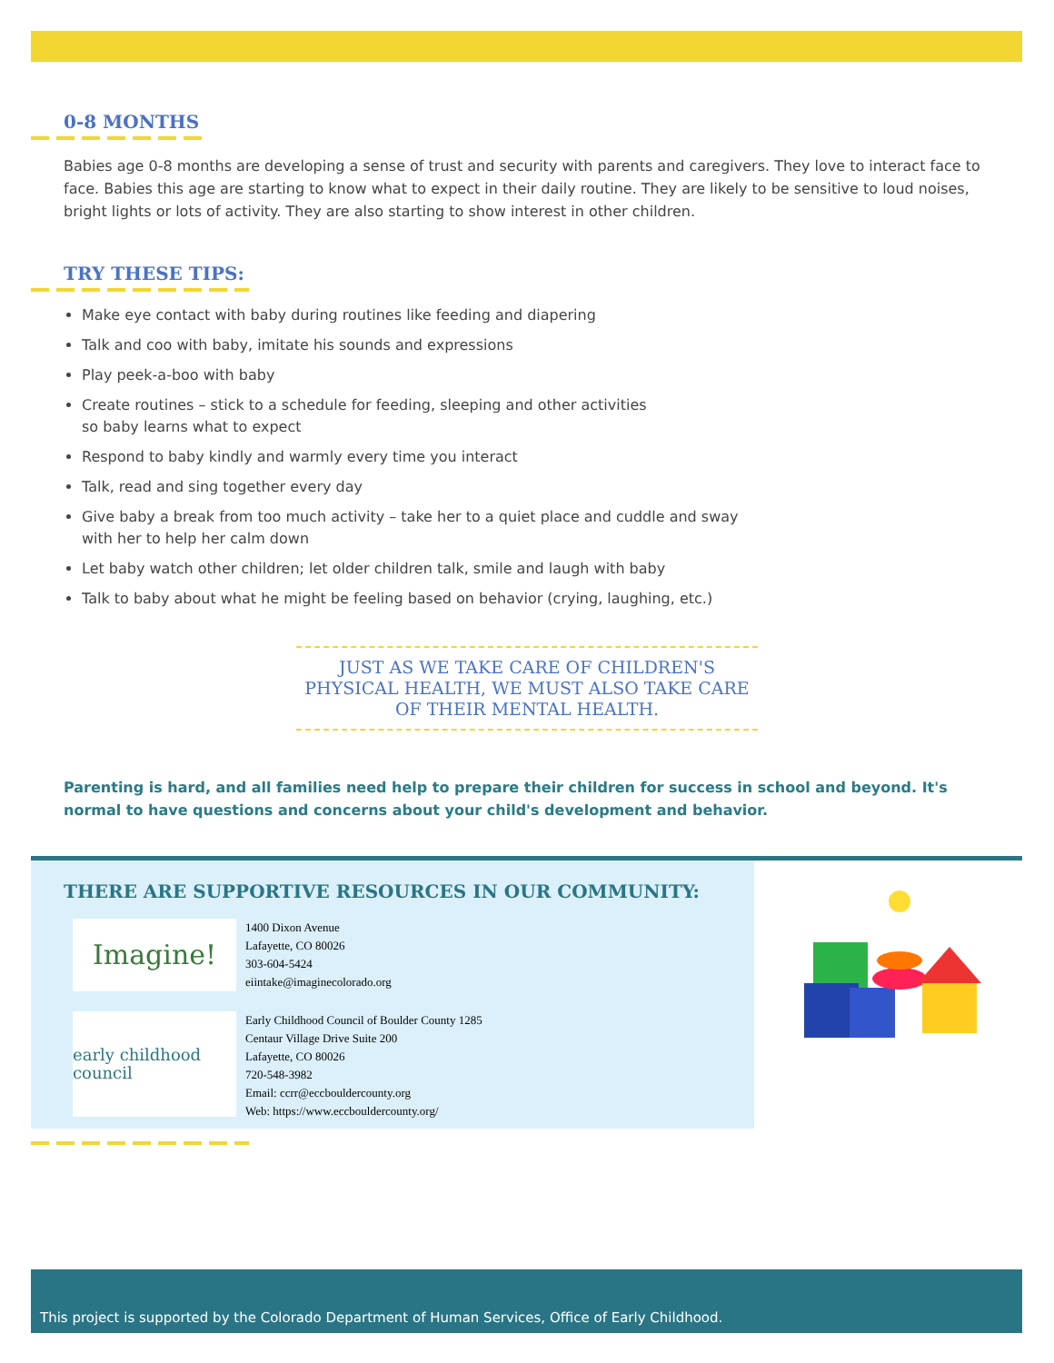0-8 MONTHS
Babies age 0-8 months are developing a sense of trust and security with parents and caregivers. They love to interact face to face. Babies this age are starting to know what to expect in their daily routine. They are likely to be sensitive to loud noises, bright lights or lots of activity. They are also starting to show interest in other children.
TRY THESE TIPS:
Make eye contact with baby during routines like feeding and diapering
Talk and coo with baby, imitate his sounds and expressions
Play peek-a-boo with baby
Create routines – stick to a schedule for feeding, sleeping and other activities
so baby learns what to expect
Respond to baby kindly and warmly every time you interact
Talk, read and sing together every day
Give baby a break from too much activity – take her to a quiet place and cuddle and sway
with her to help her calm down
Let baby watch other children; let older children talk, smile and laugh with baby
Talk to baby about what he might be feeling based on behavior (crying, laughing, etc.)
JUST AS WE TAKE CARE OF CHILDREN'S PHYSICAL HEALTH, WE MUST ALSO TAKE CARE OF THEIR MENTAL HEALTH.
Parenting is hard, and all families need help to prepare their children for success in school and beyond. It's normal to have questions and concerns about your child's development and behavior.
THERE ARE SUPPORTIVE RESOURCES IN OUR COMMUNITY:
Imagine!
1400 Dixon Avenue
Lafayette, CO 80026
303-604-5424
eiintake@imaginecolorado.org
early childhood council
Early Childhood Council of Boulder County 1285
Centaur Village Drive Suite 200
Lafayette, CO 80026
720-548-3982
Email: ccrr@eccbouldercounty.org
Web: https://www.eccbouldercounty.org/
This project is supported by the Colorado Department of Human Services, Office of Early Childhood.